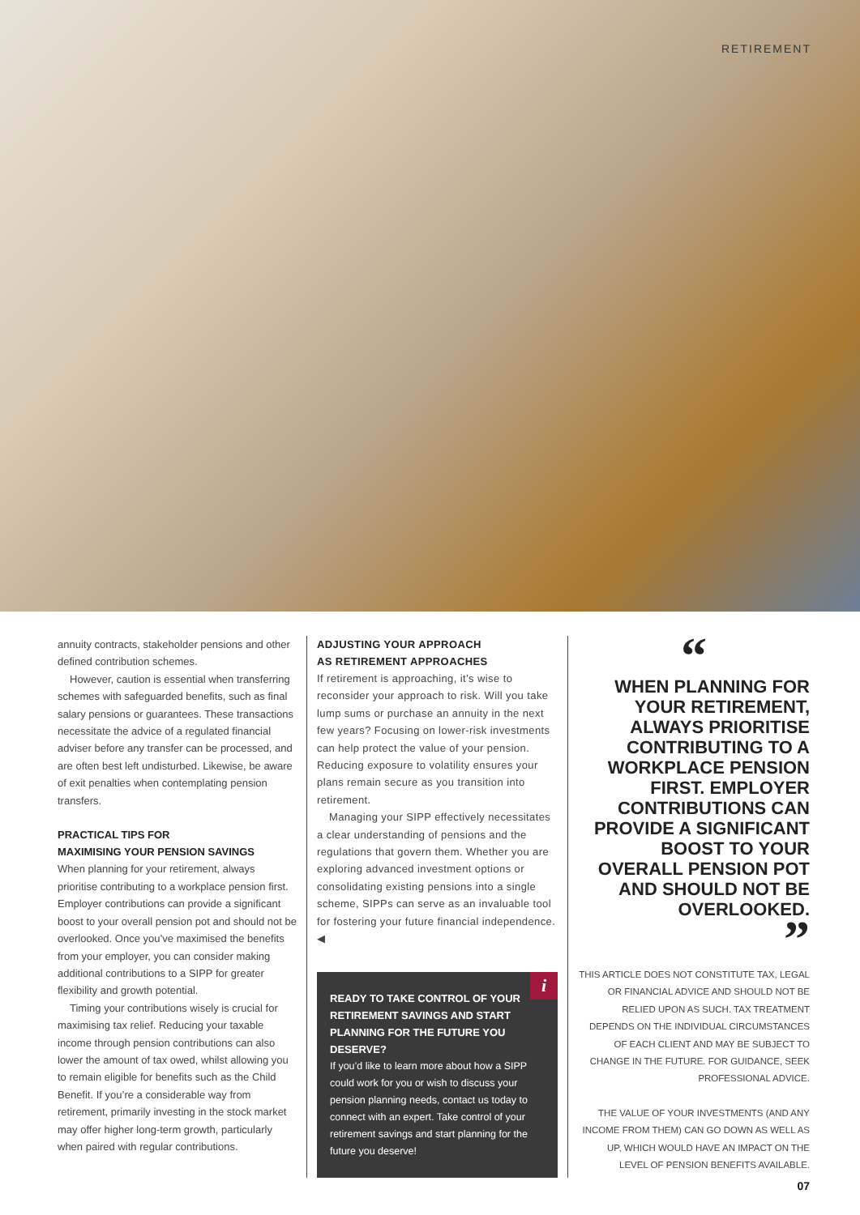RETIREMENT
annuity contracts, stakeholder pensions and other defined contribution schemes.
However, caution is essential when transferring schemes with safeguarded benefits, such as final salary pensions or guarantees. These transactions necessitate the advice of a regulated financial adviser before any transfer can be processed, and are often best left undisturbed. Likewise, be aware of exit penalties when contemplating pension transfers.
PRACTICAL TIPS FOR
MAXIMISING YOUR PENSION SAVINGS
When planning for your retirement, always prioritise contributing to a workplace pension first. Employer contributions can provide a significant boost to your overall pension pot and should not be overlooked. Once you’ve maximised the benefits from your employer, you can consider making additional contributions to a SIPP for greater flexibility and growth potential.
Timing your contributions wisely is crucial for maximising tax relief. Reducing your taxable income through pension contributions can also lower the amount of tax owed, whilst allowing you to remain eligible for benefits such as the Child Benefit. If you’re a considerable way from retirement, primarily investing in the stock market may offer higher long-term growth, particularly when paired with regular contributions.
ADJUSTING YOUR APPROACH
AS RETIREMENT APPROACHES
If retirement is approaching, it’s wise to reconsider your approach to risk. Will you take lump sums or purchase an annuity in the next few years? Focusing on lower-risk investments can help protect the value of your pension. Reducing exposure to volatility ensures your plans remain secure as you transition into retirement.
Managing your SIPP effectively necessitates a clear understanding of pensions and the regulations that govern them. Whether you are exploring advanced investment options or consolidating existing pensions into a single scheme, SIPPs can serve as an invaluable tool for fostering your future financial independence. ◀
i
READY TO TAKE CONTROL OF YOUR RETIREMENT SAVINGS AND START PLANNING FOR THE FUTURE YOU DESERVE?
If you’d like to learn more about how a SIPP could work for you or wish to discuss your pension planning needs, contact us today to connect with an expert. Take control of your retirement savings and start planning for the future you deserve!
“
WHEN PLANNING FOR YOUR RETIREMENT, ALWAYS PRIORITISE CONTRIBUTING TO A WORKPLACE PENSION FIRST. EMPLOYER CONTRIBUTIONS CAN PROVIDE A SIGNIFICANT BOOST TO YOUR OVERALL PENSION POT AND SHOULD NOT BE OVERLOOKED.
”
THIS ARTICLE DOES NOT CONSTITUTE TAX, LEGAL OR FINANCIAL ADVICE AND SHOULD NOT BE RELIED UPON AS SUCH. TAX TREATMENT DEPENDS ON THE INDIVIDUAL CIRCUMSTANCES OF EACH CLIENT AND MAY BE SUBJECT TO CHANGE IN THE FUTURE. FOR GUIDANCE, SEEK PROFESSIONAL ADVICE.
THE VALUE OF YOUR INVESTMENTS (AND ANY INCOME FROM THEM) CAN GO DOWN AS WELL AS UP, WHICH WOULD HAVE AN IMPACT ON THE LEVEL OF PENSION BENEFITS AVAILABLE.
07